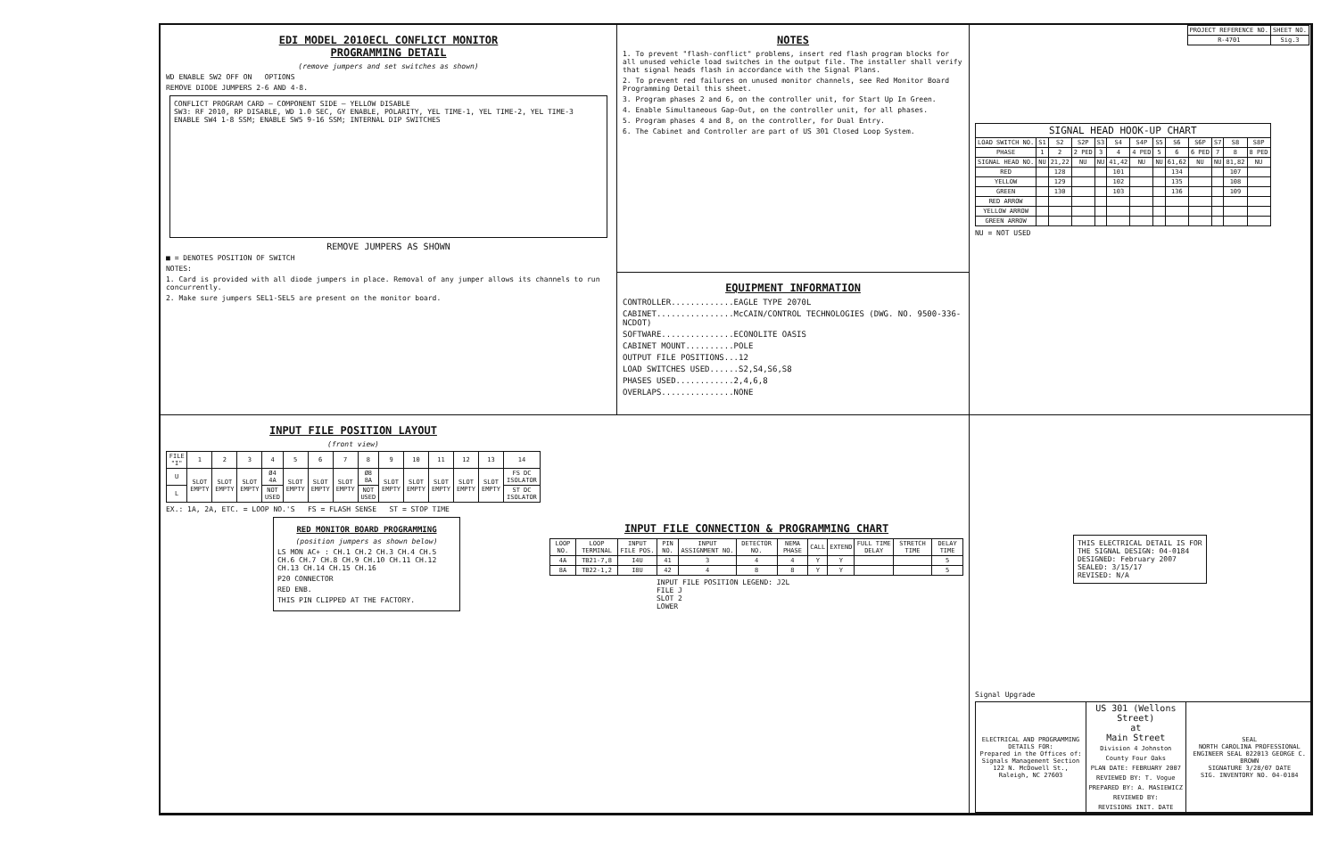| PROJECT REFERENCE NO. | SHEET NO. |
| R-4701 | Sig.3 |
EDI MODEL 2010ECL CONFLICT MONITOR
PROGRAMMING DETAIL
(remove jumpers and set switches as shown)
WD ENABLE SW2 OFF ON OPTIONS
REMOVE DIODE JUMPERS 2-6 AND 4-8.
CONFLICT PROGRAM CARD — COMPONENT SIDE — YELLOW DISABLE
SW3: RF 2010, RP DISABLE, WD 1.0 SEC, GY ENABLE, POLARITY, YEL TIME-1, YEL TIME-2, YEL TIME-3
ENABLE SW4 1-8 SSM; ENABLE SW5 9-16 SSM; INTERNAL DIP SWITCHES
REMOVE JUMPERS AS SHOWN
■ = DENOTES POSITION OF SWITCH
NOTES:
1. Card is provided with all diode jumpers in place. Removal of any jumper allows its channels to run concurrently.
2. Make sure jumpers SEL1-SEL5 are present on the monitor board.
NOTES
1. To prevent "flash-conflict" problems, insert red flash program blocks for all unused vehicle load switches in the output file. The installer shall verify that signal heads flash in accordance with the Signal Plans.
2. To prevent red failures on unused monitor channels, see Red Monitor Board Programming Detail this sheet.
3. Program phases 2 and 6, on the controller unit, for Start Up In Green.
4. Enable Simultaneous Gap-Out, on the controller unit, for all phases.
5. Program phases 4 and 8, on the controller, for Dual Entry.
6. The Cabinet and Controller are part of US 301 Closed Loop System.
EQUIPMENT INFORMATION
CONTROLLER.............EAGLE TYPE 2070L
CABINET................McCAIN/CONTROL TECHNOLOGIES (DWG. NO. 9500-336-NCDOT)
SOFTWARE...............ECONOLITE OASIS
CABINET MOUNT..........POLE
OUTPUT FILE POSITIONS...12
LOAD SWITCHES USED......S2,S4,S6,S8
PHASES USED............2,4,6,8
OVERLAPS...............NONE
| SIGNAL HEAD HOOK-UP CHART | | | | | | | | | | | | |
| --- | --- | --- | --- | --- | --- | --- | --- | --- | --- | --- | --- | --- |
| LOAD SWITCH NO. | S1 | S2 | S2P | S3 | S4 | S4P | S5 | S6 | S6P | S7 | S8 | S8P |
| PHASE | 1 | 2 | 2 PED | 3 | 4 | 4 PED | 5 | 6 | 6 PED | 7 | 8 | 8 PED |
| SIGNAL HEAD NO. | NU | 21,22 | NU | NU | 41,42 | NU | NU | 61,62 | NU | NU | 81,82 | NU |
| RED | | 128 | | | 101 | | | 134 | | | 107 | |
| YELLOW | | 129 | | | 102 | | | 135 | | | 108 | |
| GREEN | | 130 | | | 103 | | | 136 | | | 109 | |
| RED ARROW | | | | | | | | | | | | |
| YELLOW ARROW | | | | | | | | | | | | |
| GREEN ARROW | | | | | | | | | | | | |
NU = NOT USED
INPUT FILE POSITION LAYOUT
(front view)
| FILE "I" | 1 | 2 | 3 | 4 | 5 | 6 | 7 | 8 | 9 | 10 | 11 | 12 | 13 | 14 |
| U | SLOT EMPTY | SLOT EMPTY | SLOT EMPTY | Ø4 4A | SLOT EMPTY | SLOT EMPTY | SLOT EMPTY | Ø8 8A | SLOT EMPTY | SLOT EMPTY | SLOT EMPTY | SLOT EMPTY | SLOT EMPTY | FS DC ISOLATOR |
| L | | | | NOT USED | | | | NOT USED | | | | | | ST DC ISOLATOR |
EX.: 1A, 2A, ETC. = LOOP NO.'S FS = FLASH SENSE ST = STOP TIME
RED MONITOR BOARD PROGRAMMING
(position jumpers as shown below)
LS MON AC+ : CH.1 CH.2 CH.3 CH.4 CH.5 CH.6 CH.7 CH.8 CH.9 CH.10 CH.11 CH.12 CH.13 CH.14 CH.15 CH.16
P20 CONNECTOR
RED ENB.
THIS PIN CLIPPED AT THE FACTORY.
INPUT FILE CONNECTION & PROGRAMMING CHART
| LOOP NO. | LOOP TERMINAL | INPUT FILE POS. | PIN NO. | INPUT ASSIGNMENT NO. | DETECTOR NO. | NEMA PHASE | CALL | EXTEND | FULL TIME DELAY | STRETCH TIME | DELAY TIME |
| 4A | TB21-7,8 | I4U | 41 | 3 | 4 | 4 | Y | Y | | | 5 |
| 8A | TB22-1,2 | I8U | 42 | 4 | 8 | 8 | Y | Y | | | 5 |
INPUT FILE POSITION LEGEND: J2L
FILE J
SLOT 2
LOWER
THIS ELECTRICAL DETAIL IS FOR THE SIGNAL DESIGN: 04-0184
DESIGNED: February 2007
SEALED: 3/15/17
REVISED: N/A
Signal Upgrade
| ELECTRICAL AND PROGRAMMING DETAILS FOR: Prepared in the Offices of: Signals Management Section 122 N. McDowell St., Raleigh, NC 27603 | US 301 (Wellons Street) at Main Street Division 4 Johnston County Four Oaks PLAN DATE: FEBRUARY 2007 REVIEWED BY: T. Vogue PREPARED BY: A. MASIEWICZ REVIEWED BY: REVISIONS INIT. DATE | SEAL NORTH CAROLINA PROFESSIONAL ENGINEER SEAL 022013 GEORGE C. BROWN SIGNATURE 3/28/07 DATE SIG. INVENTORY NO. 04-0184 |